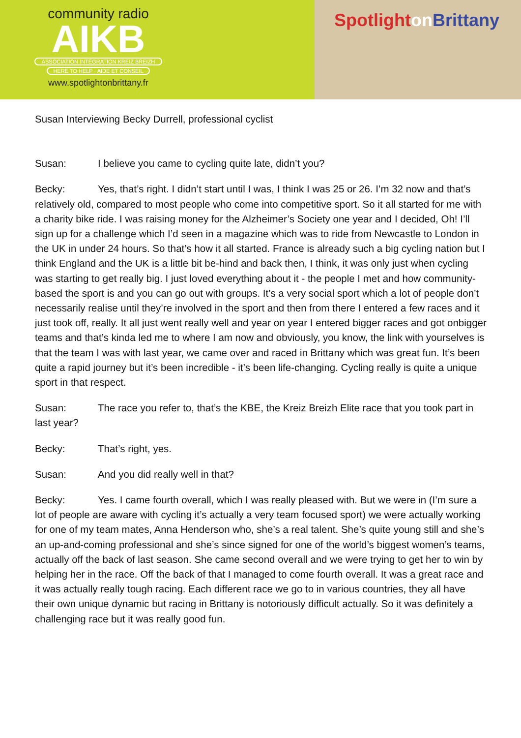community radio
AIKB
ASSOCIATION INTÉGRATION KREIZ BREIZH
HERE TO HELP · AIDE ET CONSEIL
www.spotlightonbrittany.fr
Spotlight on Brittany
Susan Interviewing Becky Durrell, professional cyclist
Susan: I believe you came to cycling quite late, didn’t you?
Becky: Yes, that’s right. I didn’t start until I was, I think I was 25 or 26. I’m 32 now and that’s relatively old, compared to most people who come into competitive sport. So it all started for me with a charity bike ride. I was raising money for the Alzheimer’s Society one year and I decided, Oh! I’ll sign up for a challenge which I’d seen in a magazine which was to ride from Newcastle to London in the UK in under 24 hours. So that’s how it all started. France is already such a big cycling nation but I think England and the UK is a little bit be-hind and back then, I think, it was only just when cycling was starting to get really big. I just loved everything about it - the people I met and how community-based the sport is and you can go out with groups. It’s a very social sport which a lot of people don’t necessarily realise until they’re involved in the sport and then from there I entered a few races and it just took off, really. It all just went really well and year on year I entered bigger races and got onbigger teams and that’s kinda led me to where I am now and obviously, you know, the link with yourselves is that the team I was with last year, we came over and raced in Brittany which was great fun. It’s been quite a rapid journey but it’s been incredible - it’s been life-changing. Cycling really is quite a unique sport in that respect.
Susan: The race you refer to, that’s the KBE, the Kreiz Breizh Elite race that you took part in last year?
Becky: That’s right, yes.
Susan: And you did really well in that?
Becky: Yes. I came fourth overall, which I was really pleased with. But we were in (I’m sure a lot of people are aware with cycling it’s actually a very team focused sport) we were actually working for one of my team mates, Anna Henderson who, she’s a real talent. She’s quite young still and she’s an up-and-coming professional and she’s since signed for one of the world’s biggest women’s teams, actually off the back of last season. She came second overall and we were trying to get her to win by helping her in the race. Off the back of that I managed to come fourth overall. It was a great race and it was actually really tough racing. Each different race we go to in various countries, they all have their own unique dynamic but racing in Brittany is notoriously difficult actually. So it was definitely a challenging race but it was really good fun.